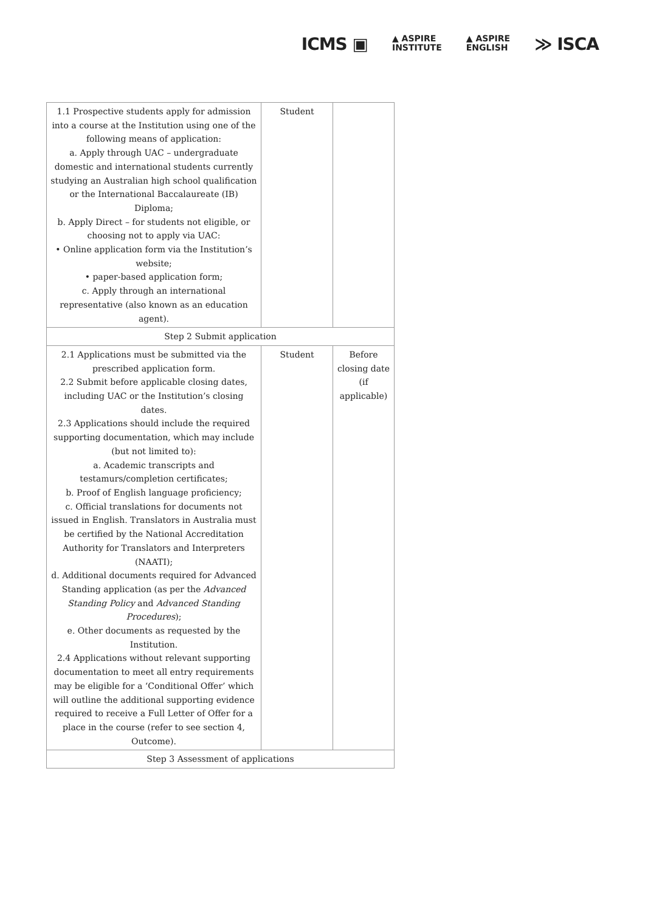ICMS ▣
▲ ASPIRE
INSTITUTE
▲ ASPIRE
ENGLISH
≫ ISCA
| 1.1 Prospective students apply for admission into a course at the Institution using one of the following means of application: a. Apply through UAC – undergraduate domestic and international students currently studying an Australian high school qualification or the International Baccalaureate (IB) Diploma; b. Apply Direct – for students not eligible, or choosing not to apply via UAC: • Online application form via the Institution’s website; • paper-based application form; c. Apply through an international representative (also known as an education agent). | Student | |
| Step 2 Submit application | | |
| 2.1 Applications must be submitted via the prescribed application form. 2.2 Submit before applicable closing dates, including UAC or the Institution’s closing dates. 2.3 Applications should include the required supporting documentation, which may include (but not limited to): a. Academic transcripts and testamurs/completion certificates; b. Proof of English language proficiency; c. Official translations for documents not issued in English. Translators in Australia must be certified by the National Accreditation Authority for Translators and Interpreters (NAATI); d. Additional documents required for Advanced Standing application (as per the Advanced Standing Policy and Advanced Standing Procedures ); e. Other documents as requested by the Institution. 2.4 Applications without relevant supporting documentation to meet all entry requirements may be eligible for a ‘Conditional Offer’ which will outline the additional supporting evidence required to receive a Full Letter of Offer for a place in the course (refer to see section 4, Outcome). | Student | Before closing date (if applicable) |
| Step 3 Assessment of applications | | |